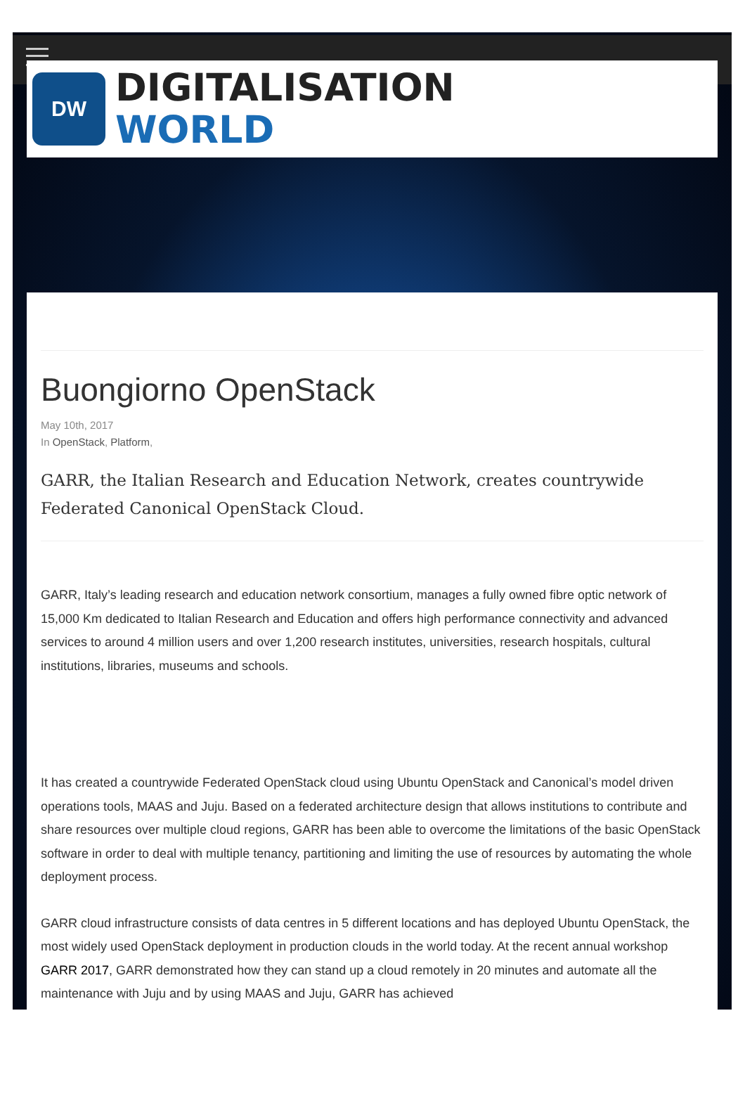DW
DIGITALISATION
WORLD
Buongiorno OpenStack
May 10th, 2017
In OpenStack, Platform,
GARR, the Italian Research and Education Network, creates countrywide Federated Canonical OpenStack Cloud.
GARR, Italy’s leading research and education network consortium, manages a fully owned fibre optic network of 15,000 Km dedicated to Italian Research and Education and offers high performance connectivity and advanced services to around 4 million users and over 1,200 research institutes, universities, research hospitals, cultural institutions, libraries, museums and schools.
It has created a countrywide Federated OpenStack cloud using Ubuntu OpenStack and Canonical’s model driven operations tools, MAAS and Juju. Based on a federated architecture design that allows institutions to contribute and share resources over multiple cloud regions, GARR has been able to overcome the limitations of the basic OpenStack software in order to deal with multiple tenancy, partitioning and limiting the use of resources by automating the whole deployment process.
GARR cloud infrastructure consists of data centres in 5 different locations and has deployed Ubuntu OpenStack, the most widely used OpenStack deployment in production clouds in the world today. At the recent annual workshop GARR 2017, GARR demonstrated how they can stand up a cloud remotely in 20 minutes and automate all the maintenance with Juju and by using MAAS and Juju, GARR has achieved